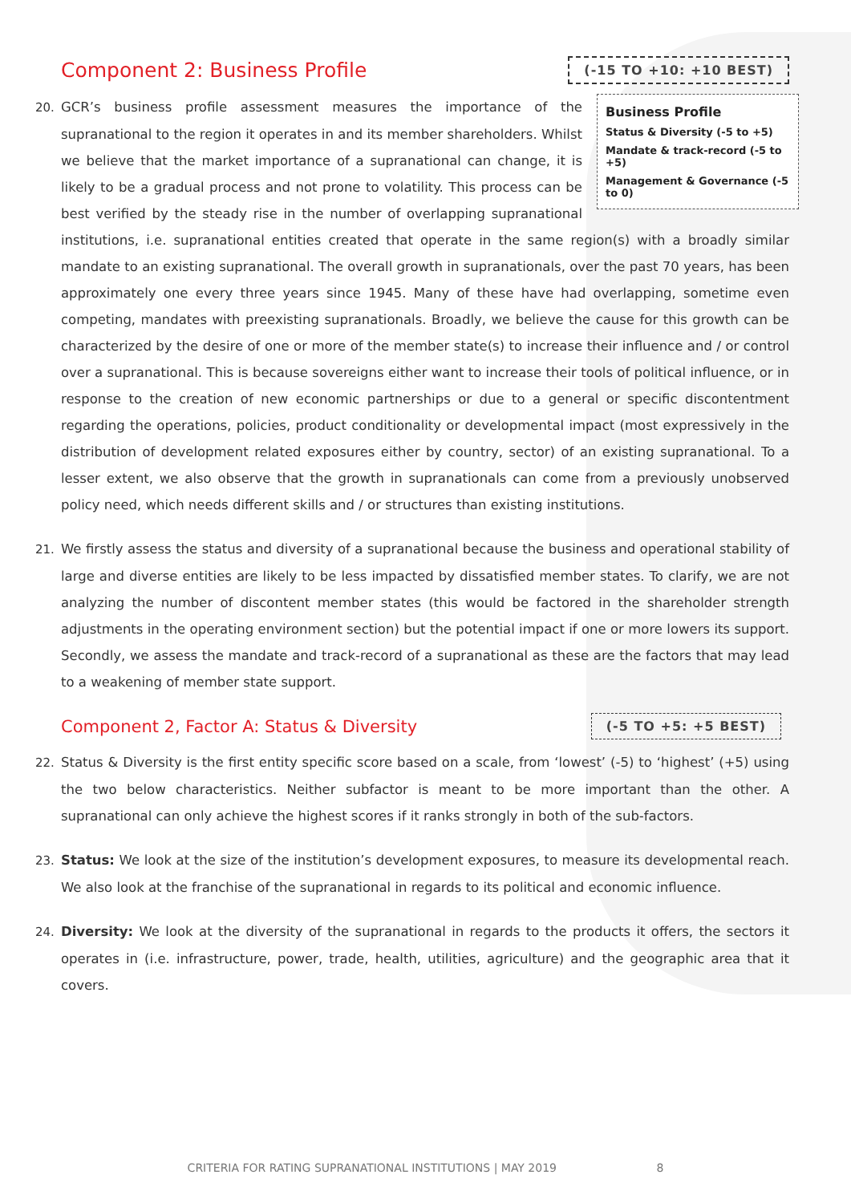Component 2: Business Profile
(-15 TO +10: +10 BEST)
Business Profile
Status & Diversity (-5 to +5)
Mandate & track-record (-5 to +5)
Management & Governance (-5 to 0)
20. GCR’s business profile assessment measures the importance of the supranational to the region it operates in and its member shareholders. Whilst we believe that the market importance of a supranational can change, it is likely to be a gradual process and not prone to volatility. This process can be best verified by the steady rise in the number of overlapping supranational institutions, i.e. supranational entities created that operate in the same region(s) with a broadly similar mandate to an existing supranational. The overall growth in supranationals, over the past 70 years, has been approximately one every three years since 1945. Many of these have had overlapping, sometime even competing, mandates with preexisting supranationals. Broadly, we believe the cause for this growth can be characterized by the desire of one or more of the member state(s) to increase their influence and / or control over a supranational. This is because sovereigns either want to increase their tools of political influence, or in response to the creation of new economic partnerships or due to a general or specific discontentment regarding the operations, policies, product conditionality or developmental impact (most expressively in the distribution of development related exposures either by country, sector) of an existing supranational. To a lesser extent, we also observe that the growth in supranationals can come from a previously unobserved policy need, which needs different skills and / or structures than existing institutions.
21. We firstly assess the status and diversity of a supranational because the business and operational stability of large and diverse entities are likely to be less impacted by dissatisfied member states. To clarify, we are not analyzing the number of discontent member states (this would be factored in the shareholder strength adjustments in the operating environment section) but the potential impact if one or more lowers its support. Secondly, we assess the mandate and track-record of a supranational as these are the factors that may lead to a weakening of member state support.
Component 2, Factor A: Status & Diversity
(-5 TO +5: +5 BEST)
22. Status & Diversity is the first entity specific score based on a scale, from ‘lowest’ (-5) to ‘highest’ (+5) using the two below characteristics. Neither subfactor is meant to be more important than the other. A supranational can only achieve the highest scores if it ranks strongly in both of the sub-factors.
23. Status: We look at the size of the institution’s development exposures, to measure its developmental reach. We also look at the franchise of the supranational in regards to its political and economic influence.
24. Diversity: We look at the diversity of the supranational in regards to the products it offers, the sectors it operates in (i.e. infrastructure, power, trade, health, utilities, agriculture) and the geographic area that it covers.
CRITERIA FOR RATING SUPRANATIONAL INSTITUTIONS | MAY 2019 8